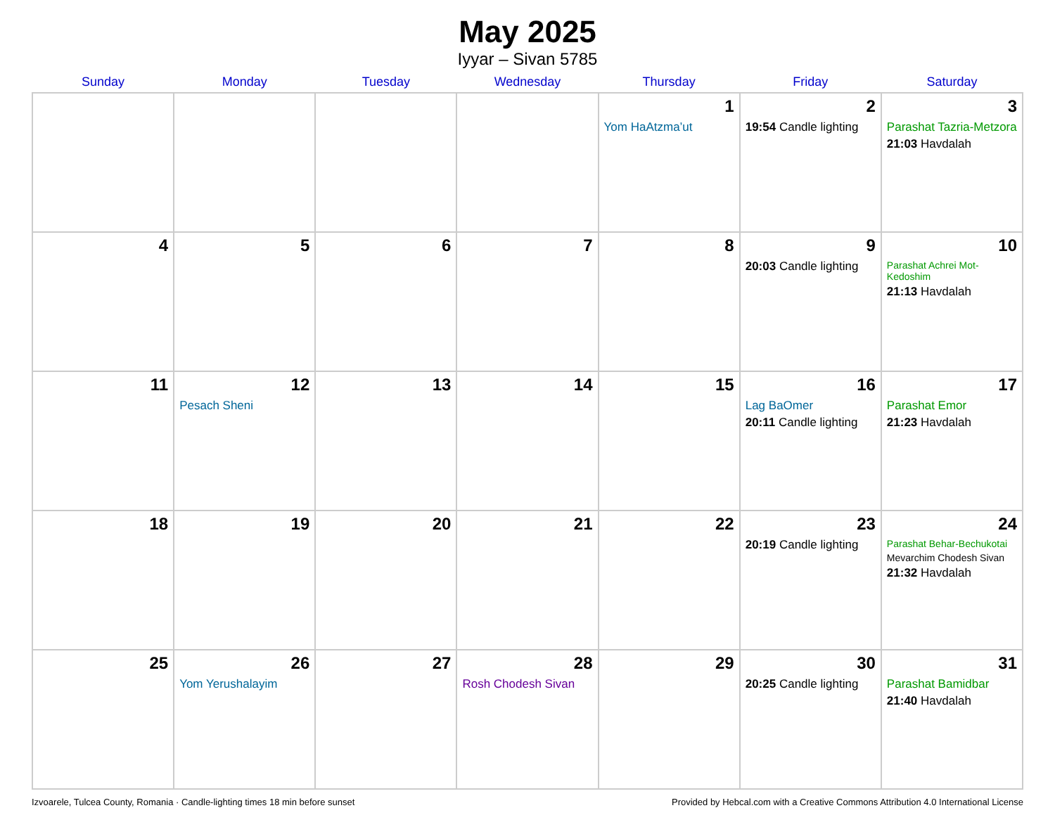May 2025
Iyyar – Sivan 5785
| Sunday | Monday | Tuesday | Wednesday | Thursday | Friday | Saturday |
| --- | --- | --- | --- | --- | --- | --- |
| | | | | 1 Yom HaAtzma’ut | 2 19:54 Candle lighting | 3 Parashat Tazria-Metzora 21:03 Havdalah |
| 4 | 5 | 6 | 7 | 8 | 9 20:03 Candle lighting | 10 Parashat Achrei Mot-Kedoshim 21:13 Havdalah |
| 11 | 12 Pesach Sheni | 13 | 14 | 15 | 16 Lag BaOmer 20:11 Candle lighting | 17 Parashat Emor 21:23 Havdalah |
| 18 | 19 | 20 | 21 | 22 | 23 20:19 Candle lighting | 24 Parashat Behar-Bechukotai Mevarchim Chodesh Sivan 21:32 Havdalah |
| 25 | 26 Yom Yerushalayim | 27 | 28 Rosh Chodesh Sivan | 29 | 30 20:25 Candle lighting | 31 Parashat Bamidbar 21:40 Havdalah |
Izvoarele, Tulcea County, Romania · Candle-lighting times 18 min before sunset Provided by Hebcal.com with a Creative Commons Attribution 4.0 International License